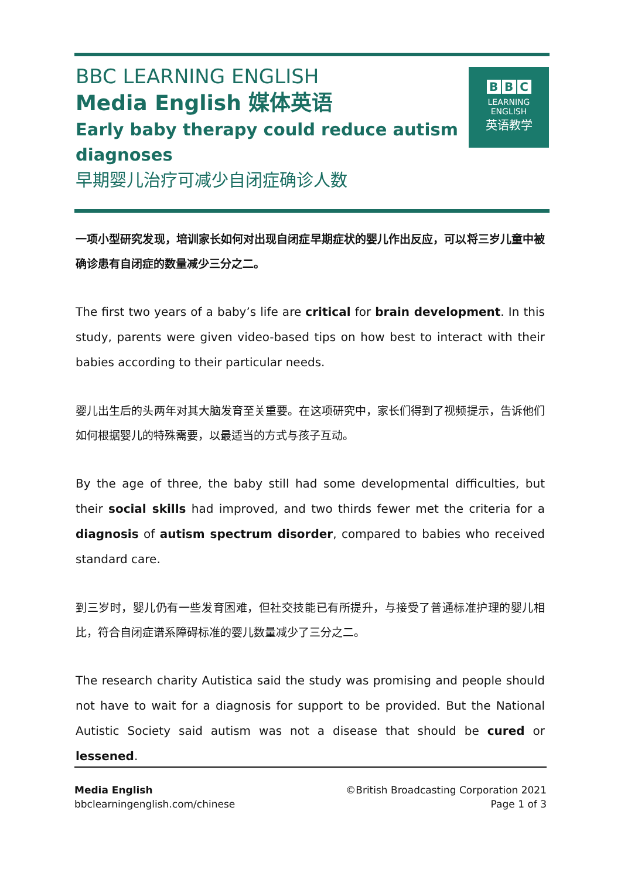BBC LEARNING ENGLISH
Media English 媒体英语
Early baby therapy could reduce autism diagnoses
早期婴儿治疗可减少自闭症确诊人数
B B C
LEARNING
ENGLISH
英语教学
一项小型研究发现，培训家长如何对出现自闭症早期症状的婴儿作出反应，可以将三岁儿童中被确诊患有自闭症的数量减少三分之二。
The first two years of a baby’s life are critical for brain development. In this study, parents were given video-based tips on how best to interact with their babies according to their particular needs.
婴儿出生后的头两年对其大脑发育至关重要。在这项研究中，家长们得到了视频提示，告诉他们如何根据婴儿的特殊需要，以最适当的方式与孩子互动。
By the age of three, the baby still had some developmental difficulties, but their social skills had improved, and two thirds fewer met the criteria for a diagnosis of autism spectrum disorder, compared to babies who received standard care.
到三岁时，婴儿仍有一些发育困难，但社交技能已有所提升，与接受了普通标准护理的婴儿相比，符合自闭症谱系障碍标准的婴儿数量减少了三分之二。
The research charity Autistica said the study was promising and people should not have to wait for a diagnosis for support to be provided. But the National Autistic Society said autism was not a disease that should be cured or lessened.
Media English
bbclearningenglish.com/chinese
©British Broadcasting Corporation 2021
Page 1 of 3